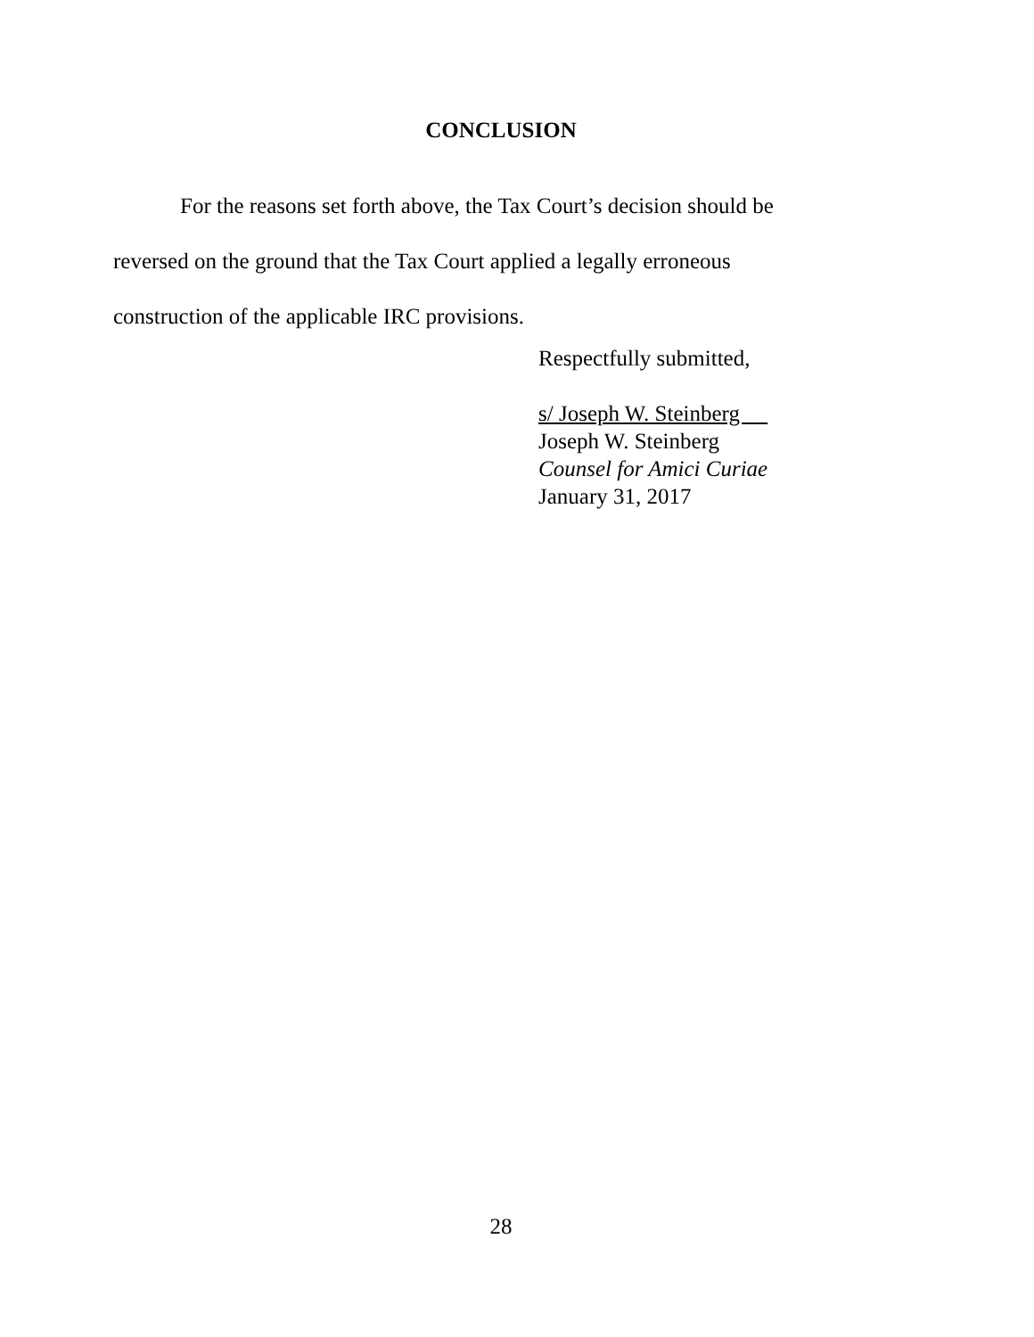CONCLUSION
For the reasons set forth above, the Tax Court’s decision should be reversed on the ground that the Tax Court applied a legally erroneous construction of the applicable IRC provisions.
Respectfully submitted,
s/ Joseph W. Steinberg
Joseph W. Steinberg
Counsel for Amici Curiae
January 31, 2017
28